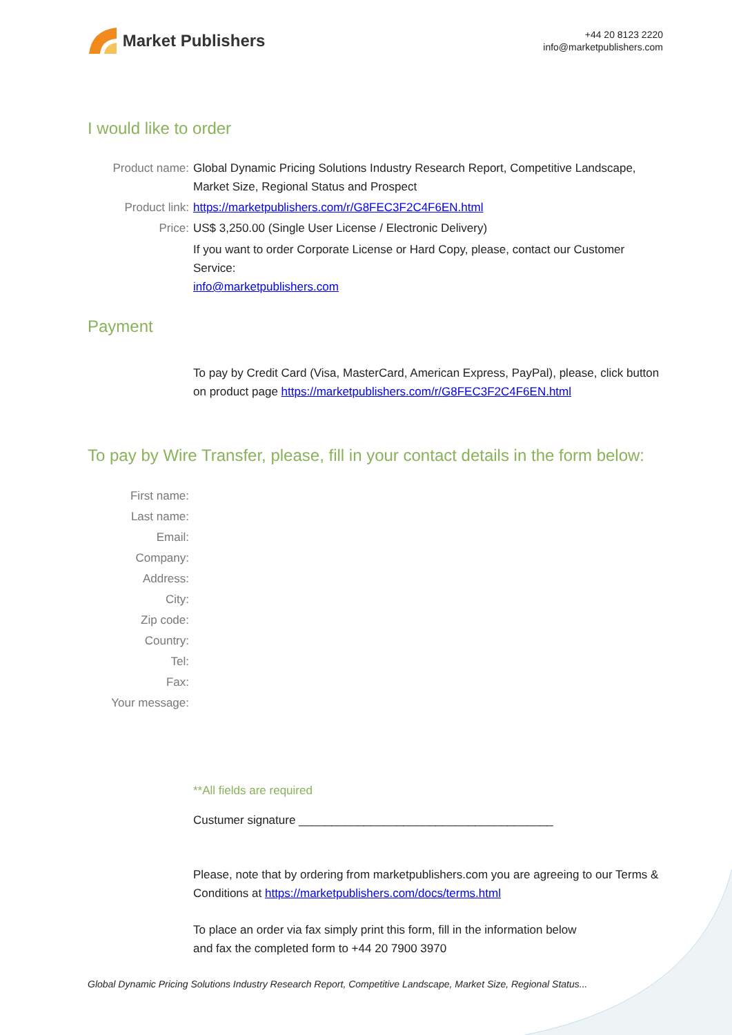Market Publishers
+44 20 8123 2220
info@marketpublishers.com
I would like to order
Product name: Global Dynamic Pricing Solutions Industry Research Report, Competitive Landscape, Market Size, Regional Status and Prospect
Product link: https://marketpublishers.com/r/G8FEC3F2C4F6EN.html
Price: US$ 3,250.00 (Single User License / Electronic Delivery)
If you want to order Corporate License or Hard Copy, please, contact our Customer Service:
info@marketpublishers.com
Payment
To pay by Credit Card (Visa, MasterCard, American Express, PayPal), please, click button on product page https://marketpublishers.com/r/G8FEC3F2C4F6EN.html
To pay by Wire Transfer, please, fill in your contact details in the form below:
First name:
Last name:
Email:
Company:
Address:
City:
Zip code:
Country:
Tel:
Fax:
Your message:
**All fields are required
Custumer signature _______________________________________
Please, note that by ordering from marketpublishers.com you are agreeing to our Terms & Conditions at https://marketpublishers.com/docs/terms.html
To place an order via fax simply print this form, fill in the information below
and fax the completed form to +44 20 7900 3970
Global Dynamic Pricing Solutions Industry Research Report, Competitive Landscape, Market Size, Regional Status...